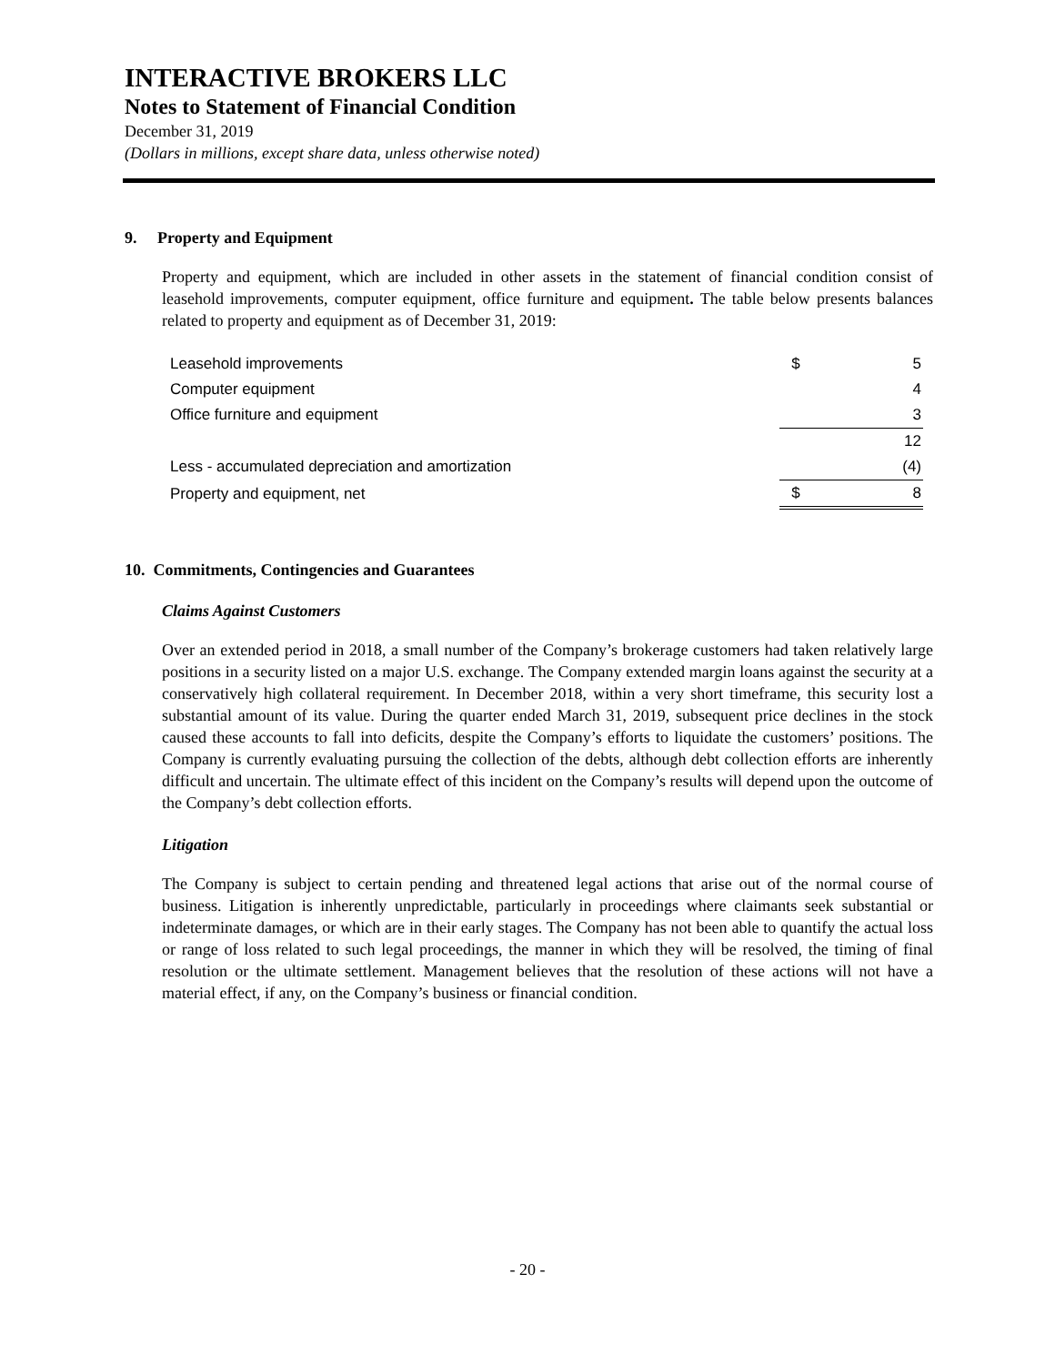INTERACTIVE BROKERS LLC
Notes to Statement of Financial Condition
December 31, 2019
(Dollars in millions, except share data, unless otherwise noted)
9. Property and Equipment
Property and equipment, which are included in other assets in the statement of financial condition consist of leasehold improvements, computer equipment, office furniture and equipment. The table below presents balances related to property and equipment as of December 31, 2019:
| Leasehold improvements | $ | 5 |
| Computer equipment | | 4 |
| Office furniture and equipment | | 3 |
| | | 12 |
| Less - accumulated depreciation and amortization | | (4) |
| Property and equipment, net | $ | 8 |
10. Commitments, Contingencies and Guarantees
Claims Against Customers
Over an extended period in 2018, a small number of the Company’s brokerage customers had taken relatively large positions in a security listed on a major U.S. exchange. The Company extended margin loans against the security at a conservatively high collateral requirement. In December 2018, within a very short timeframe, this security lost a substantial amount of its value. During the quarter ended March 31, 2019, subsequent price declines in the stock caused these accounts to fall into deficits, despite the Company’s efforts to liquidate the customers’ positions. The Company is currently evaluating pursuing the collection of the debts, although debt collection efforts are inherently difficult and uncertain. The ultimate effect of this incident on the Company’s results will depend upon the outcome of the Company’s debt collection efforts.
Litigation
The Company is subject to certain pending and threatened legal actions that arise out of the normal course of business. Litigation is inherently unpredictable, particularly in proceedings where claimants seek substantial or indeterminate damages, or which are in their early stages. The Company has not been able to quantify the actual loss or range of loss related to such legal proceedings, the manner in which they will be resolved, the timing of final resolution or the ultimate settlement. Management believes that the resolution of these actions will not have a material effect, if any, on the Company’s business or financial condition.
- 20 -